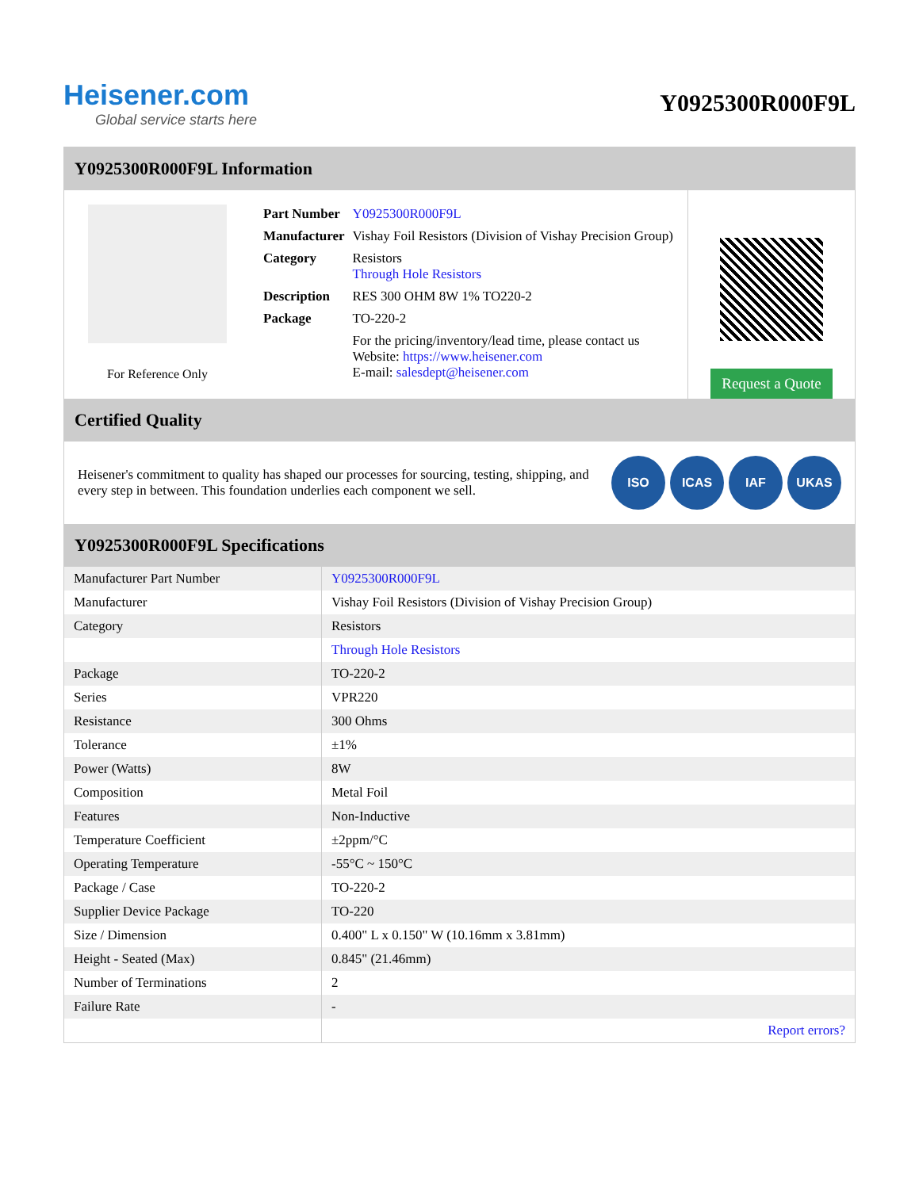Heisener.com
Global service starts here
Y0925300R000F9L
Y0925300R000F9L Information
For Reference Only
| Part Number | Y0925300R000F9L |
| Manufacturer | Vishay Foil Resistors (Division of Vishay Precision Group) |
| Category | Resistors Through Hole Resistors |
| Description | RES 300 OHM 8W 1% TO220-2 |
| Package | TO-220-2 |
| | For the pricing/inventory/lead time, please contact us Website: https://www.heisener.com E-mail: salesdept@heisener.com |
Request a Quote
Certified Quality
Heisener's commitment to quality has shaped our processes for sourcing, testing, shipping, and every step in between. This foundation underlies each component we sell.
ISO ICAS IAF UKAS
Y0925300R000F9L Specifications
| Manufacturer Part Number | Y0925300R000F9L |
| Manufacturer | Vishay Foil Resistors (Division of Vishay Precision Group) |
| Category | Resistors |
| | Through Hole Resistors |
| Package | TO-220-2 |
| Series | VPR220 |
| Resistance | 300 Ohms |
| Tolerance | ±1% |
| Power (Watts) | 8W |
| Composition | Metal Foil |
| Features | Non-Inductive |
| Temperature Coefficient | ±2ppm/°C |
| Operating Temperature | -55°C ~ 150°C |
| Package / Case | TO-220-2 |
| Supplier Device Package | TO-220 |
| Size / Dimension | 0.400" L x 0.150" W (10.16mm x 3.81mm) |
| Height - Seated (Max) | 0.845" (21.46mm) |
| Number of Terminations | 2 |
| Failure Rate | - |
| | Report errors? |